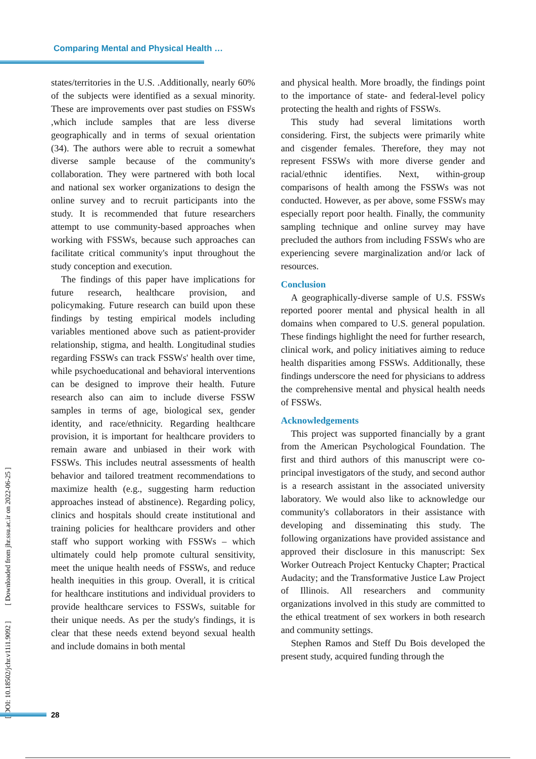Comparing Mental and Physical Health …
states/territories in the U.S. .Additionally, nearly 60% of the subjects were identified as a sexual minority. These are improvements over past studies on FSSWs ,which include samples that are less diverse geographically and in terms of sexual orientation (34). The authors were able to recruit a somewhat diverse sample because of the community's collaboration. They were partnered with both local and national sex worker organizations to design the online survey and to recruit participants into the study. It is recommended that future researchers attempt to use community-based approaches when working with FSSWs, because such approaches can facilitate critical community's input throughout the study conception and execution.
The findings of this paper have implications for future research, healthcare provision, and policymaking. Future research can build upon these findings by testing empirical models including variables mentioned above such as patient-provider relationship, stigma, and health. Longitudinal studies regarding FSSWs can track FSSWs' health over time, while psychoeducational and behavioral interventions can be designed to improve their health. Future research also can aim to include diverse FSSW samples in terms of age, biological sex, gender identity, and race/ethnicity. Regarding healthcare provision, it is important for healthcare providers to remain aware and unbiased in their work with FSSWs. This includes neutral assessments of health behavior and tailored treatment recommendations to maximize health (e.g., suggesting harm reduction approaches instead of abstinence). Regarding policy, clinics and hospitals should create institutional and training policies for healthcare providers and other staff who support working with FSSWs – which ultimately could help promote cultural sensitivity, meet the unique health needs of FSSWs, and reduce health inequities in this group. Overall, it is critical for healthcare institutions and individual providers to provide healthcare services to FSSWs, suitable for their unique needs. As per the study's findings, it is clear that these needs extend beyond sexual health and include domains in both mental
and physical health. More broadly, the findings point to the importance of state- and federal-level policy protecting the health and rights of FSSWs.
This study had several limitations worth considering. First, the subjects were primarily white and cisgender females. Therefore, they may not represent FSSWs with more diverse gender and racial/ethnic identifies. Next, within-group comparisons of health among the FSSWs was not conducted. However, as per above, some FSSWs may especially report poor health. Finally, the community sampling technique and online survey may have precluded the authors from including FSSWs who are experiencing severe marginalization and/or lack of resources.
Conclusion
A geographically-diverse sample of U.S. FSSWs reported poorer mental and physical health in all domains when compared to U.S. general population. These findings highlight the need for further research, clinical work, and policy initiatives aiming to reduce health disparities among FSSWs. Additionally, these findings underscore the need for physicians to address the comprehensive mental and physical health needs of FSSWs.
Acknowledgements
This project was supported financially by a grant from the American Psychological Foundation. The first and third authors of this manuscript were co-principal investigators of the study, and second author is a research assistant in the associated university laboratory. We would also like to acknowledge our community's collaborators in their assistance with developing and disseminating this study. The following organizations have provided assistance and approved their disclosure in this manuscript: Sex Worker Outreach Project Kentucky Chapter; Practical Audacity; and the Transformative Justice Law Project of Illinois. All researchers and community organizations involved in this study are committed to the ethical treatment of sex workers in both research and community settings.
Stephen Ramos and Steff Du Bois developed the present study, acquired funding through the
[ DOI: 10.18502/jchr.v11i1.9092 ] [ Downloaded from jhr.ssu.ac.ir on 2022-06-25 ]
28